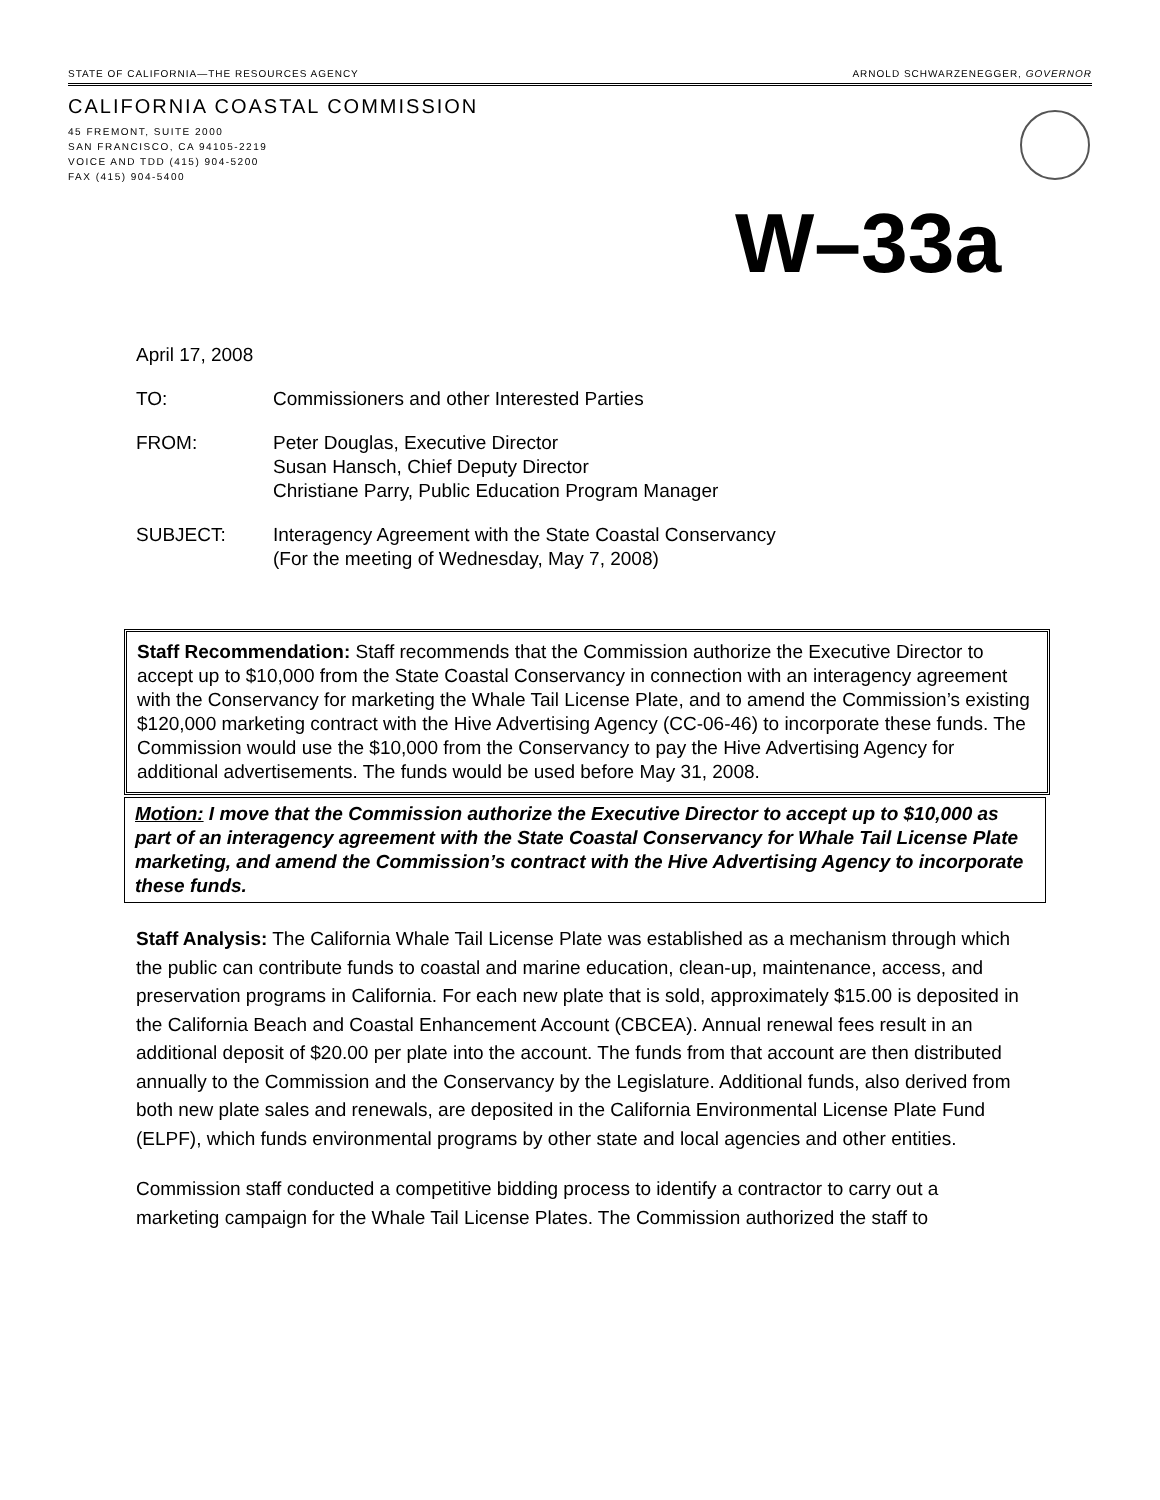STATE OF CALIFORNIA—THE RESOURCES AGENCY ARNOLD SCHWARZENEGGER, GOVERNOR
CALIFORNIA COASTAL COMMISSION
45 FREMONT, SUITE 2000
SAN FRANCISCO, CA 94105-2219
VOICE AND TDD (415) 904-5200
FAX (415) 904-5400
W–33a
April 17, 2008
TO: Commissioners and other Interested Parties
FROM: Peter Douglas, Executive Director
Susan Hansch, Chief Deputy Director
Christiane Parry, Public Education Program Manager
SUBJECT: Interagency Agreement with the State Coastal Conservancy
(For the meeting of Wednesday, May 7, 2008)
Staff Recommendation: Staff recommends that the Commission authorize the Executive Director to accept up to $10,000 from the State Coastal Conservancy in connection with an interagency agreement with the Conservancy for marketing the Whale Tail License Plate, and to amend the Commission’s existing $120,000 marketing contract with the Hive Advertising Agency (CC-06-46) to incorporate these funds. The Commission would use the $10,000 from the Conservancy to pay the Hive Advertising Agency for additional advertisements. The funds would be used before May 31, 2008.
Motion: I move that the Commission authorize the Executive Director to accept up to $10,000 as part of an interagency agreement with the State Coastal Conservancy for Whale Tail License Plate marketing, and amend the Commission’s contract with the Hive Advertising Agency to incorporate these funds.
Staff Analysis: The California Whale Tail License Plate was established as a mechanism through which the public can contribute funds to coastal and marine education, clean-up, maintenance, access, and preservation programs in California. For each new plate that is sold, approximately $15.00 is deposited in the California Beach and Coastal Enhancement Account (CBCEA). Annual renewal fees result in an additional deposit of $20.00 per plate into the account. The funds from that account are then distributed annually to the Commission and the Conservancy by the Legislature. Additional funds, also derived from both new plate sales and renewals, are deposited in the California Environmental License Plate Fund (ELPF), which funds environmental programs by other state and local agencies and other entities.
Commission staff conducted a competitive bidding process to identify a contractor to carry out a marketing campaign for the Whale Tail License Plates. The Commission authorized the staff to